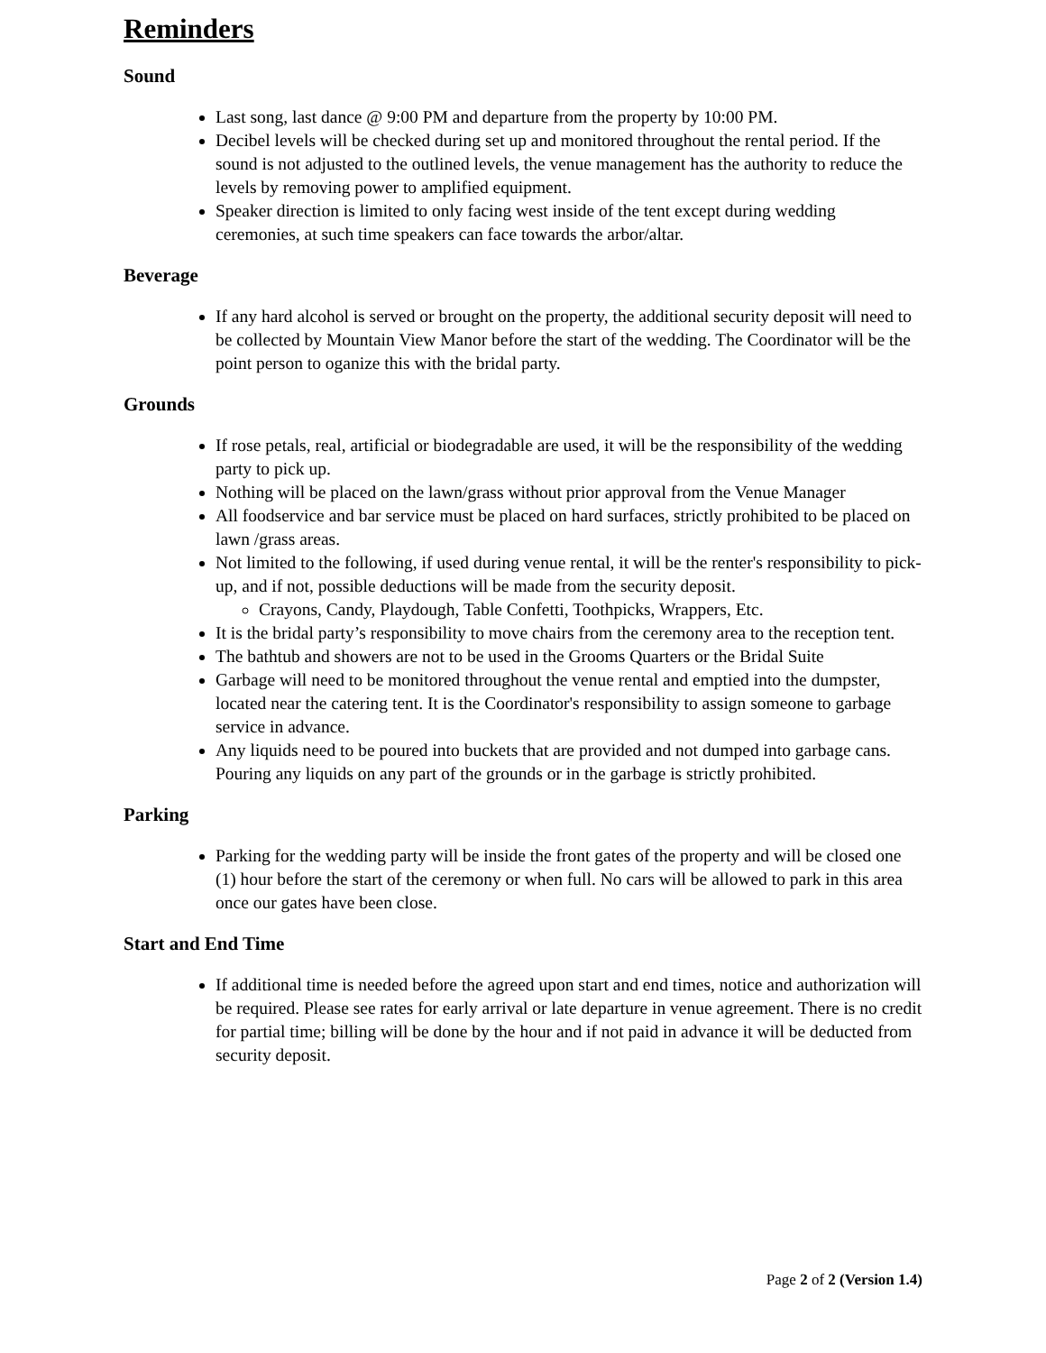Reminders
Sound
Last song, last dance @ 9:00 PM and departure from the property by 10:00 PM.
Decibel levels will be checked during set up and monitored throughout the rental period. If the sound is not adjusted to the outlined levels, the venue management has the authority to reduce the levels by removing power to amplified equipment.
Speaker direction is limited to only facing west inside of the tent except during wedding ceremonies, at such time speakers can face towards the arbor/altar.
Beverage
If any hard alcohol is served or brought on the property, the additional security deposit will need to be collected by Mountain View Manor before the start of the wedding. The Coordinator will be the point person to oganize this with the bridal party.
Grounds
If rose petals, real, artificial or biodegradable are used, it will be the responsibility of the wedding party to pick up.
Nothing will be placed on the lawn/grass without prior approval from the Venue Manager
All foodservice and bar service must be placed on hard surfaces, strictly prohibited to be placed on lawn /grass areas.
Not limited to the following, if used during venue rental, it will be the renter's responsibility to pick-up, and if not, possible deductions will be made from the security deposit.
Crayons, Candy, Playdough, Table Confetti, Toothpicks, Wrappers, Etc.
It is the bridal party’s responsibility to move chairs from the ceremony area to the reception tent.
The bathtub and showers are not to be used in the Grooms Quarters or the Bridal Suite
Garbage will need to be monitored throughout the venue rental and emptied into the dumpster, located near the catering tent. It is the Coordinator's responsibility to assign someone to garbage service in advance.
Any liquids need to be poured into buckets that are provided and not dumped into garbage cans. Pouring any liquids on any part of the grounds or in the garbage is strictly prohibited.
Parking
Parking for the wedding party will be inside the front gates of the property and will be closed one (1) hour before the start of the ceremony or when full. No cars will be allowed to park in this area once our gates have been close.
Start and End Time
If additional time is needed before the agreed upon start and end times, notice and authorization will be required. Please see rates for early arrival or late departure in venue agreement. There is no credit for partial time; billing will be done by the hour and if not paid in advance it will be deducted from security deposit.
Page 2 of 2 (Version 1.4)